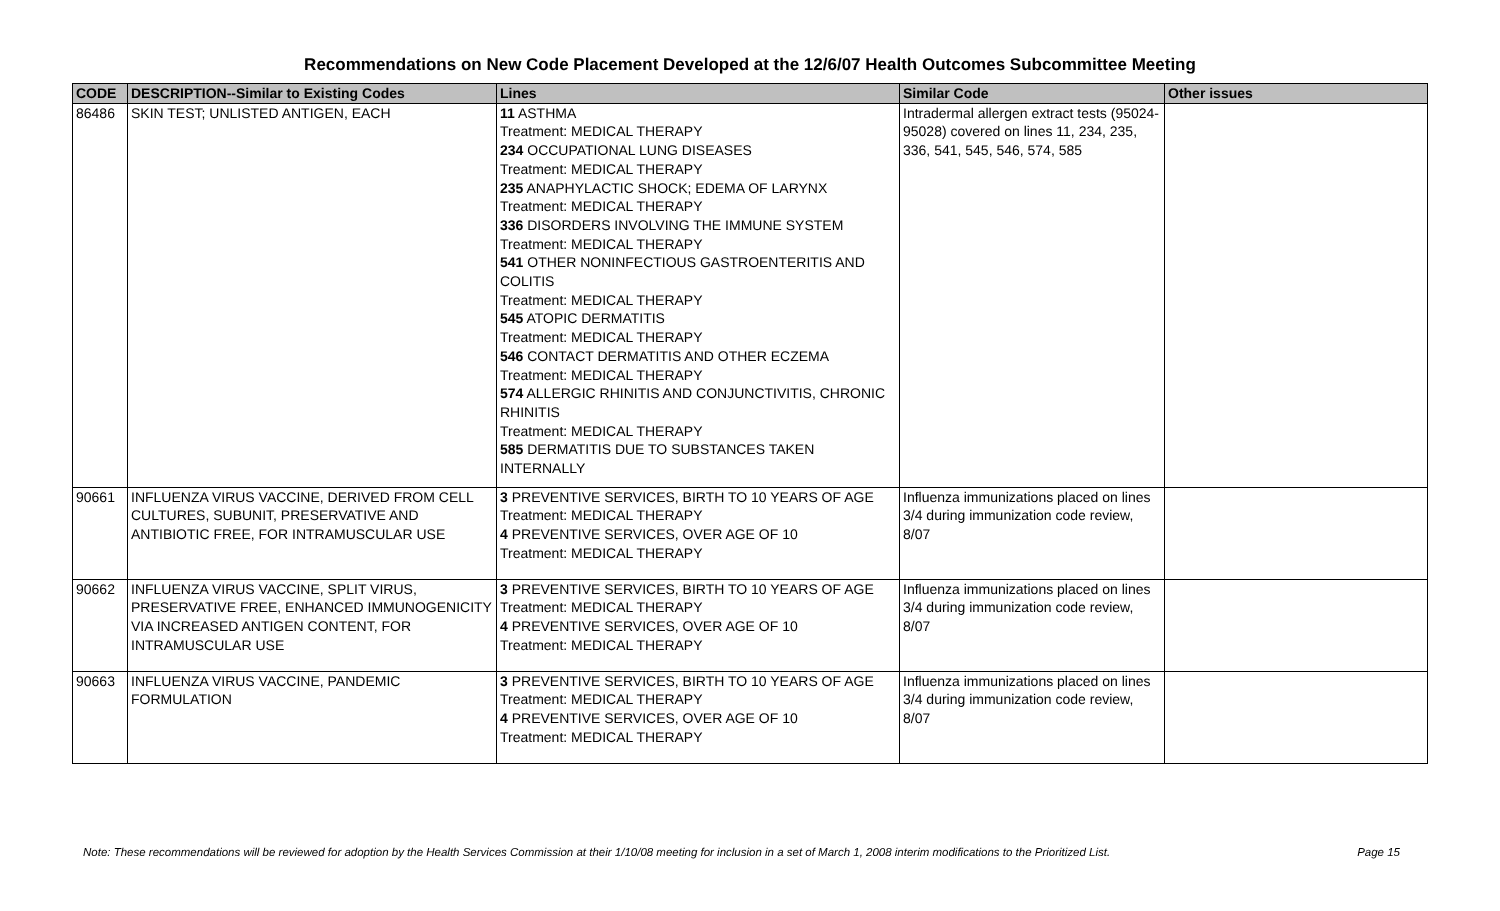Recommendations on New Code Placement Developed at the 12/6/07 Health Outcomes Subcommittee Meeting
| CODE | DESCRIPTION--Similar to Existing Codes | Lines | Similar Code | Other issues |
| --- | --- | --- | --- | --- |
| 86486 | SKIN TEST; UNLISTED ANTIGEN, EACH | 11 ASTHMA Treatment: MEDICAL THERAPY 234 OCCUPATIONAL LUNG DISEASES Treatment: MEDICAL THERAPY 235 ANAPHYLACTIC SHOCK; EDEMA OF LARYNX Treatment: MEDICAL THERAPY 336 DISORDERS INVOLVING THE IMMUNE SYSTEM Treatment: MEDICAL THERAPY 541 OTHER NONINFECTIOUS GASTROENTERITIS AND COLITIS Treatment: MEDICAL THERAPY 545 ATOPIC DERMATITIS Treatment: MEDICAL THERAPY 546 CONTACT DERMATITIS AND OTHER ECZEMA Treatment: MEDICAL THERAPY 574 ALLERGIC RHINITIS AND CONJUNCTIVITIS, CHRONIC RHINITIS Treatment: MEDICAL THERAPY 585 DERMATITIS DUE TO SUBSTANCES TAKEN INTERNALLY | Intradermal allergen extract tests (95024-95028) covered on lines 11, 234, 235, 336, 541, 545, 546, 574, 585 | |
| 90661 | INFLUENZA VIRUS VACCINE, DERIVED FROM CELL CULTURES, SUBUNIT, PRESERVATIVE AND ANTIBIOTIC FREE, FOR INTRAMUSCULAR USE | 3 PREVENTIVE SERVICES, BIRTH TO 10 YEARS OF AGE Treatment: MEDICAL THERAPY 4 PREVENTIVE SERVICES, OVER AGE OF 10 Treatment: MEDICAL THERAPY | Influenza immunizations placed on lines 3/4 during immunization code review, 8/07 | |
| 90662 | INFLUENZA VIRUS VACCINE, SPLIT VIRUS, PRESERVATIVE FREE, ENHANCED IMMUNOGENICITY VIA INCREASED ANTIGEN CONTENT, FOR INTRAMUSCULAR USE | 3 PREVENTIVE SERVICES, BIRTH TO 10 YEARS OF AGE Treatment: MEDICAL THERAPY 4 PREVENTIVE SERVICES, OVER AGE OF 10 Treatment: MEDICAL THERAPY | Influenza immunizations placed on lines 3/4 during immunization code review, 8/07 | |
| 90663 | INFLUENZA VIRUS VACCINE, PANDEMIC FORMULATION | 3 PREVENTIVE SERVICES, BIRTH TO 10 YEARS OF AGE Treatment: MEDICAL THERAPY 4 PREVENTIVE SERVICES, OVER AGE OF 10 Treatment: MEDICAL THERAPY | Influenza immunizations placed on lines 3/4 during immunization code review, 8/07 | |
Note: These recommendations will be reviewed for adoption by the Health Services Commission at their 1/10/08 meeting for inclusion in a set of March 1, 2008 interim modifications to the Prioritized List. Page 15